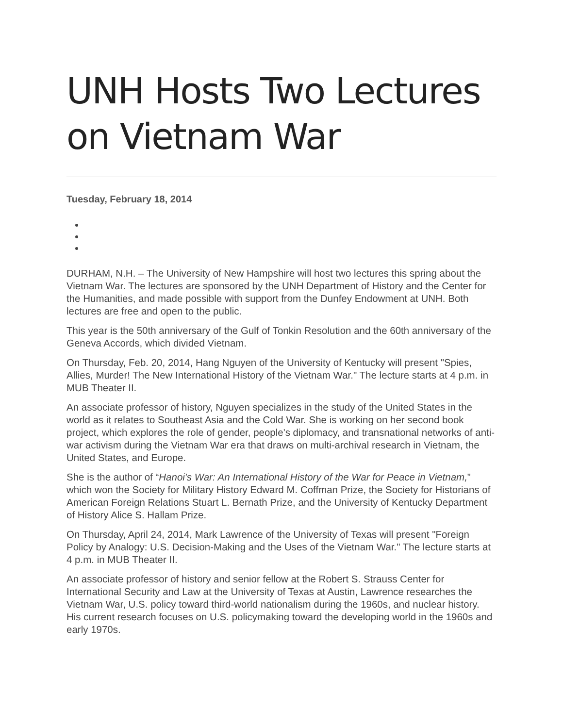UNH Hosts Two Lectures on Vietnam War
Tuesday, February 18, 2014
DURHAM, N.H. – The University of New Hampshire will host two lectures this spring about the Vietnam War. The lectures are sponsored by the UNH Department of History and the Center for the Humanities, and made possible with support from the Dunfey Endowment at UNH. Both lectures are free and open to the public.
This year is the 50th anniversary of the Gulf of Tonkin Resolution and the 60th anniversary of the Geneva Accords, which divided Vietnam.
On Thursday, Feb. 20, 2014, Hang Nguyen of the University of Kentucky will present "Spies, Allies, Murder! The New International History of the Vietnam War." The lecture starts at 4 p.m. in MUB Theater II.
An associate professor of history, Nguyen specializes in the study of the United States in the world as it relates to Southeast Asia and the Cold War. She is working on her second book project, which explores the role of gender, people's diplomacy, and transnational networks of anti-war activism during the Vietnam War era that draws on multi-archival research in Vietnam, the United States, and Europe.
She is the author of “Hanoi's War: An International History of the War for Peace in Vietnam,” which won the Society for Military History Edward M. Coffman Prize, the Society for Historians of American Foreign Relations Stuart L. Bernath Prize, and the University of Kentucky Department of History Alice S. Hallam Prize.
On Thursday, April 24, 2014, Mark Lawrence of the University of Texas will present "Foreign Policy by Analogy: U.S. Decision-Making and the Uses of the Vietnam War." The lecture starts at 4 p.m. in MUB Theater II.
An associate professor of history and senior fellow at the Robert S. Strauss Center for International Security and Law at the University of Texas at Austin, Lawrence researches the Vietnam War, U.S. policy toward third-world nationalism during the 1960s, and nuclear history. His current research focuses on U.S. policymaking toward the developing world in the 1960s and early 1970s.